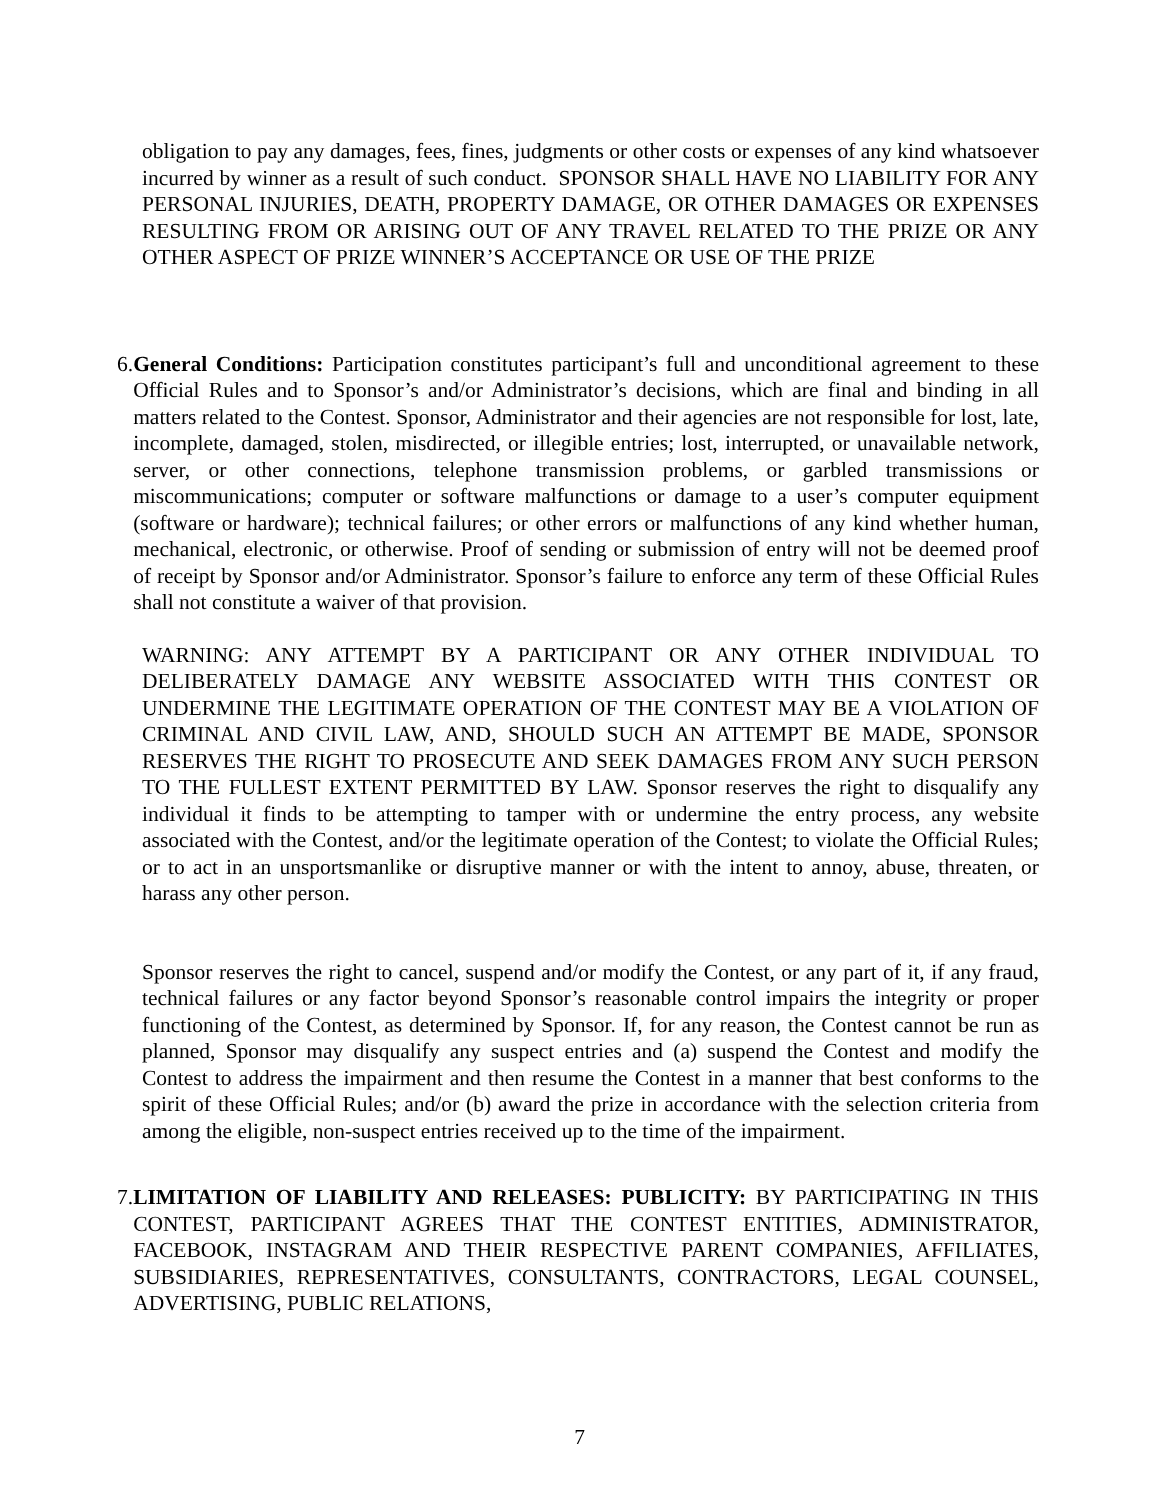obligation to pay any damages, fees, fines, judgments or other costs or expenses of any kind whatsoever incurred by winner as a result of such conduct. SPONSOR SHALL HAVE NO LIABILITY FOR ANY PERSONAL INJURIES, DEATH, PROPERTY DAMAGE, OR OTHER DAMAGES OR EXPENSES RESULTING FROM OR ARISING OUT OF ANY TRAVEL RELATED TO THE PRIZE OR ANY OTHER ASPECT OF PRIZE WINNER’S ACCEPTANCE OR USE OF THE PRIZE
6.
General Conditions: Participation constitutes participant’s full and unconditional agreement to these Official Rules and to Sponsor’s and/or Administrator’s decisions, which are final and binding in all matters related to the Contest. Sponsor, Administrator and their agencies are not responsible for lost, late, incomplete, damaged, stolen, misdirected, or illegible entries; lost, interrupted, or unavailable network, server, or other connections, telephone transmission problems, or garbled transmissions or miscommunications; computer or software malfunctions or damage to a user’s computer equipment (software or hardware); technical failures; or other errors or malfunctions of any kind whether human, mechanical, electronic, or otherwise. Proof of sending or submission of entry will not be deemed proof of receipt by Sponsor and/or Administrator. Sponsor’s failure to enforce any term of these Official Rules shall not constitute a waiver of that provision.
WARNING: ANY ATTEMPT BY A PARTICIPANT OR ANY OTHER INDIVIDUAL TO DELIBERATELY DAMAGE ANY WEBSITE ASSOCIATED WITH THIS CONTEST OR UNDERMINE THE LEGITIMATE OPERATION OF THE CONTEST MAY BE A VIOLATION OF CRIMINAL AND CIVIL LAW, AND, SHOULD SUCH AN ATTEMPT BE MADE, SPONSOR RESERVES THE RIGHT TO PROSECUTE AND SEEK DAMAGES FROM ANY SUCH PERSON TO THE FULLEST EXTENT PERMITTED BY LAW. Sponsor reserves the right to disqualify any individual it finds to be attempting to tamper with or undermine the entry process, any website associated with the Contest, and/or the legitimate operation of the Contest; to violate the Official Rules; or to act in an unsportsmanlike or disruptive manner or with the intent to annoy, abuse, threaten, or harass any other person.
Sponsor reserves the right to cancel, suspend and/or modify the Contest, or any part of it, if any fraud, technical failures or any factor beyond Sponsor’s reasonable control impairs the integrity or proper functioning of the Contest, as determined by Sponsor. If, for any reason, the Contest cannot be run as planned, Sponsor may disqualify any suspect entries and (a) suspend the Contest and modify the Contest to address the impairment and then resume the Contest in a manner that best conforms to the spirit of these Official Rules; and/or (b) award the prize in accordance with the selection criteria from among the eligible, non-suspect entries received up to the time of the impairment.
7.
LIMITATION OF LIABILITY AND RELEASES: PUBLICITY: BY PARTICIPATING IN THIS CONTEST, PARTICIPANT AGREES THAT THE CONTEST ENTITIES, ADMINISTRATOR, FACEBOOK, INSTAGRAM AND THEIR RESPECTIVE PARENT COMPANIES, AFFILIATES, SUBSIDIARIES, REPRESENTATIVES, CONSULTANTS, CONTRACTORS, LEGAL COUNSEL, ADVERTISING, PUBLIC RELATIONS,
7